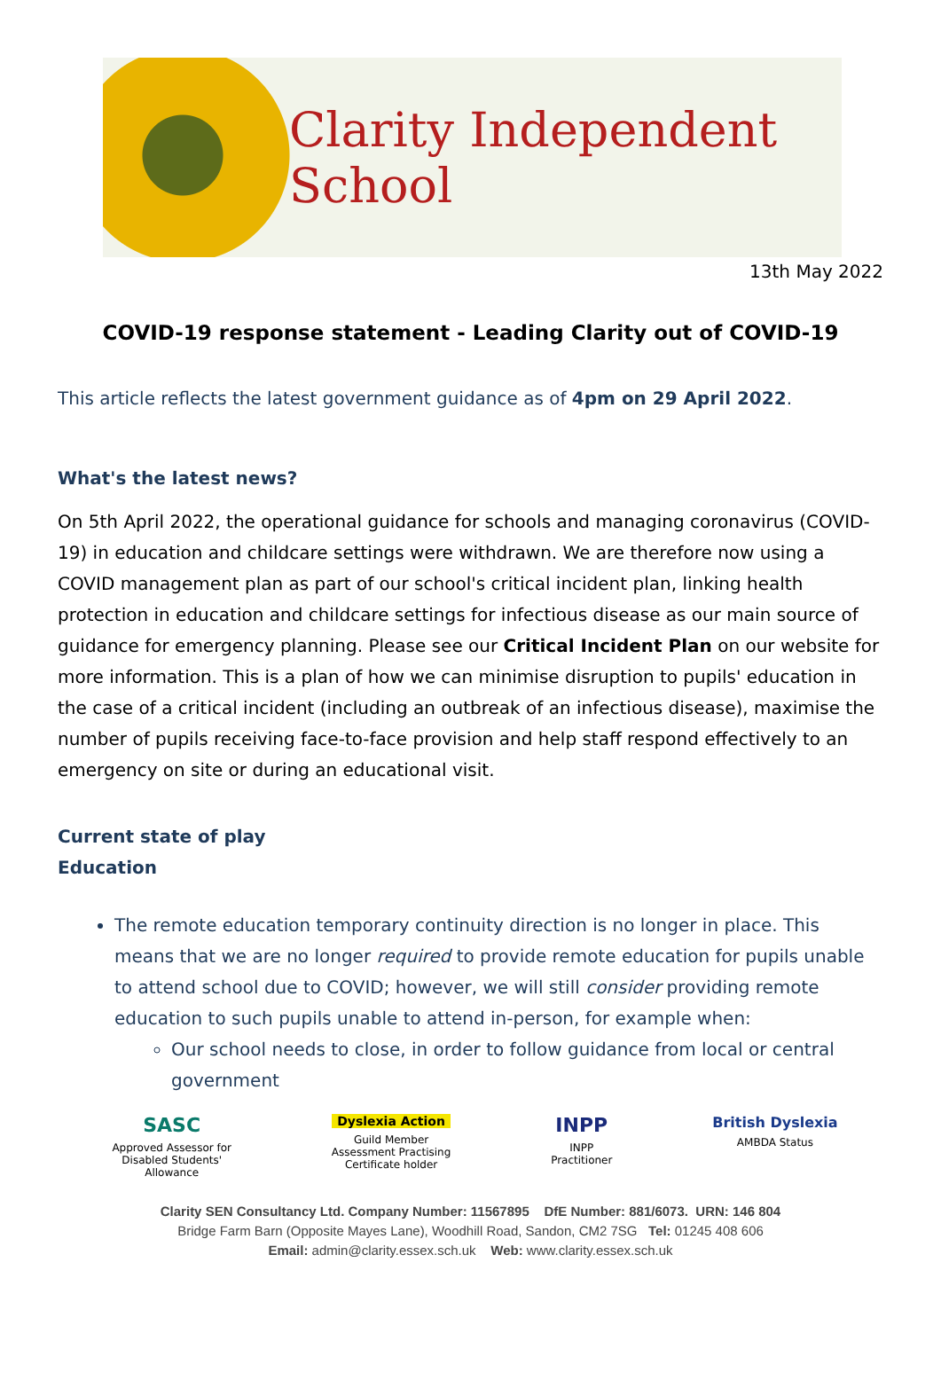Clarity Independent School
13th May 2022
COVID-19 response statement - Leading Clarity out of COVID-19
This article reflects the latest government guidance as of 4pm on 29 April 2022.
What's the latest news?
On 5th April 2022, the operational guidance for schools and managing coronavirus (COVID-19) in education and childcare settings were withdrawn. We are therefore now using a COVID management plan as part of our school's critical incident plan, linking health protection in education and childcare settings for infectious disease as our main source of guidance for emergency planning. Please see our Critical Incident Plan on our website for more information. This is a plan of how we can minimise disruption to pupils' education in the case of a critical incident (including an outbreak of an infectious disease), maximise the number of pupils receiving face-to-face provision and help staff respond effectively to an emergency on site or during an educational visit.
Current state of play
Education
The remote education temporary continuity direction is no longer in place. This means that we are no longer required to provide remote education for pupils unable to attend school due to COVID; however, we will still consider providing remote education to such pupils unable to attend in-person, for example when:
Our school needs to close, in order to follow guidance from local or central government
SASC
Approved Assessor for
Disabled Students'
Allowance
Dyslexia Action
Guild Member
Assessment Practising
Certificate holder
INPP
INPP
Practitioner
British Dyslexia
AMBDA Status
Clarity SEN Consultancy Ltd. Company Number: 11567895 DfE Number: 881/6073. URN: 146 804
Bridge Farm Barn (Opposite Mayes Lane), Woodhill Road, Sandon, CM2 7SG Tel: 01245 408 606
Email: admin@clarity.essex.sch.uk Web: www.clarity.essex.sch.uk